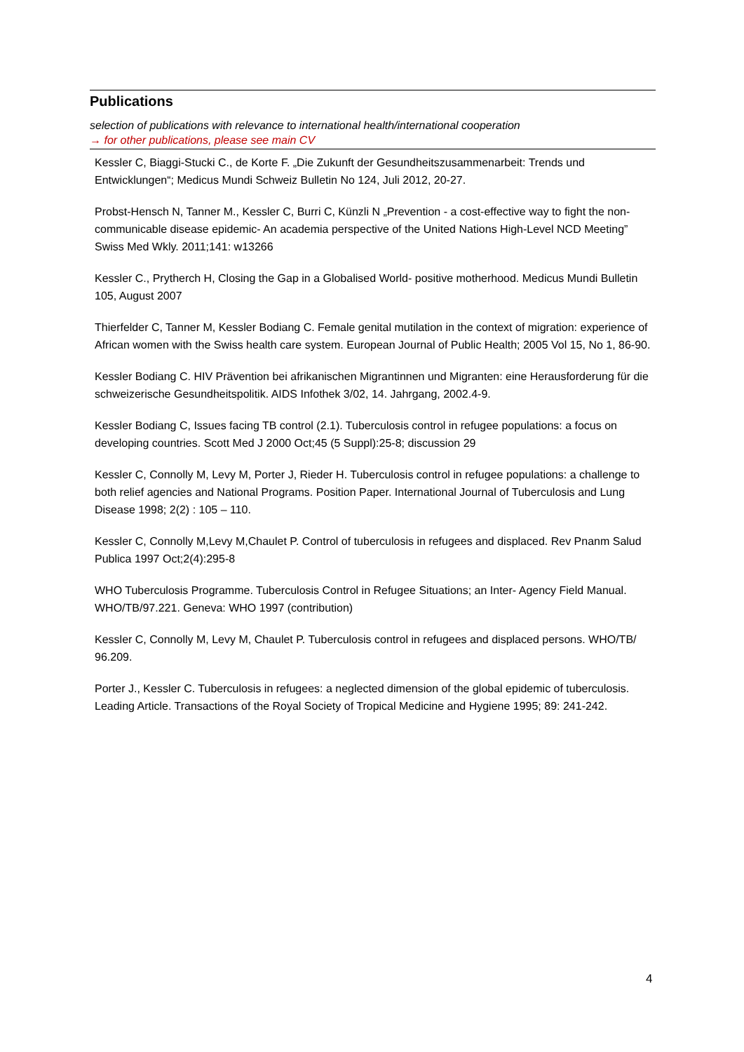Publications
selection of publications with relevance to international health/international cooperation
→ for other publications, please see main CV
Kessler C, Biaggi-Stucki C., de Korte F. „Die Zukunft der Gesundheitszusammenarbeit: Trends und Entwicklungen“; Medicus Mundi Schweiz Bulletin No 124, Juli 2012, 20-27.
Probst-Hensch N, Tanner M., Kessler C, Burri C, Künzli N „Prevention - a cost-effective way to fight the non-communicable disease epidemic- An academia perspective of the United Nations High-Level NCD Meeting” Swiss Med Wkly. 2011;141: w13266
Kessler C., Prytherch H, Closing the Gap in a Globalised World- positive motherhood. Medicus Mundi Bulletin 105, August 2007
Thierfelder C, Tanner M, Kessler Bodiang C. Female genital mutilation in the context of migration: experience of African women with the Swiss health care system. European Journal of Public Health; 2005 Vol 15, No 1, 86-90.
Kessler Bodiang C. HIV Prävention bei afrikanischen Migrantinnen und Migranten: eine Herausforderung für die schweizerische Gesundheitspolitik. AIDS Infothek 3/02, 14. Jahrgang, 2002.4-9.
Kessler Bodiang C, Issues facing TB control (2.1). Tuberculosis control in refugee populations: a focus on developing countries. Scott Med J 2000 Oct;45 (5 Suppl):25-8; discussion 29
Kessler C, Connolly M, Levy M, Porter J, Rieder H. Tuberculosis control in refugee populations: a challenge to both relief agencies and National Programs. Position Paper. International Journal of Tuberculosis and Lung Disease 1998; 2(2) : 105 – 110.
Kessler C, Connolly M,Levy M,Chaulet P. Control of tuberculosis in refugees and displaced. Rev Pnanm Salud Publica 1997 Oct;2(4):295-8
WHO Tuberculosis Programme. Tuberculosis Control in Refugee Situations; an Inter- Agency Field Manual. WHO/TB/97.221. Geneva: WHO 1997 (contribution)
Kessler C, Connolly M, Levy M, Chaulet P. Tuberculosis control in refugees and displaced persons. WHO/TB/ 96.209.
Porter J., Kessler C. Tuberculosis in refugees: a neglected dimension of the global epidemic of tuberculosis. Leading Article. Transactions of the Royal Society of Tropical Medicine and Hygiene 1995; 89: 241-242.
4